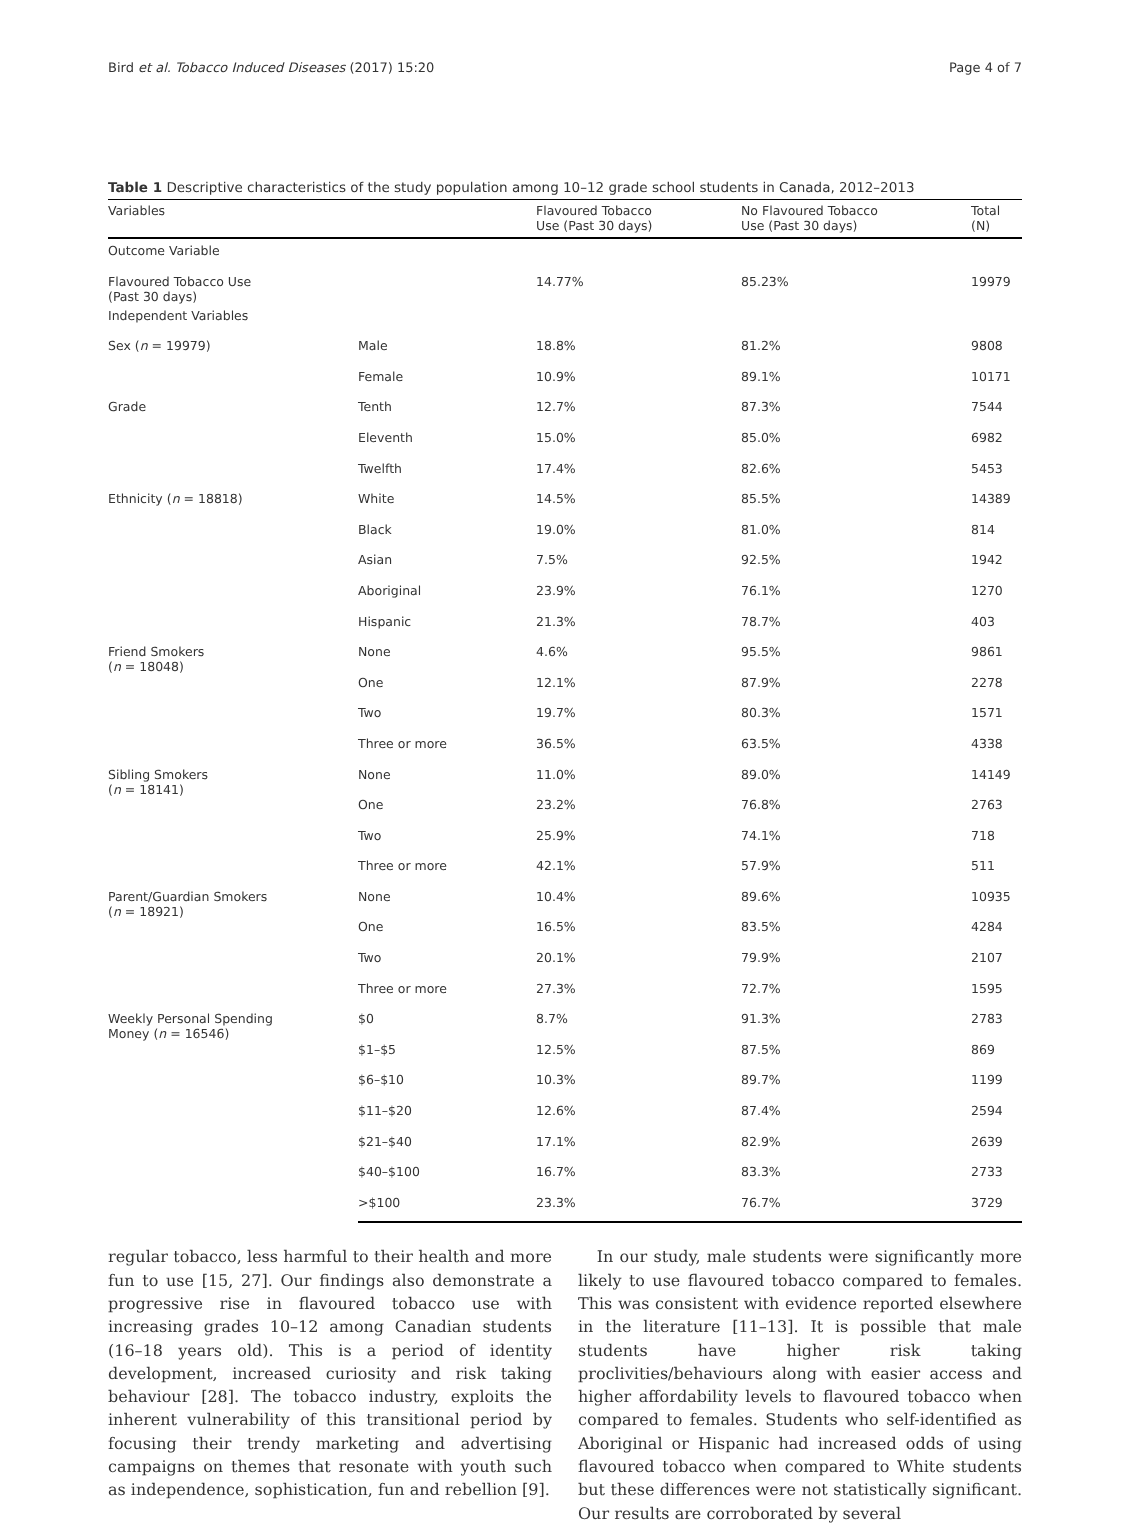Bird et al. Tobacco Induced Diseases (2017) 15:20 Page 4 of 7
Table 1 Descriptive characteristics of the study population among 10–12 grade school students in Canada, 2012–2013
| Variables | | Flavoured Tobacco Use (Past 30 days) | No Flavoured Tobacco Use (Past 30 days) | Total (N) |
| --- | --- | --- | --- | --- |
| Outcome Variable | | | | |
| Flavoured Tobacco Use (Past 30 days) | | 14.77% | 85.23% | 19979 |
| Independent Variables | | | | |
| Sex ( n = 19979) | Male | 18.8% | 81.2% | 9808 |
| | Female | 10.9% | 89.1% | 10171 |
| Grade | Tenth | 12.7% | 87.3% | 7544 |
| | Eleventh | 15.0% | 85.0% | 6982 |
| | Twelfth | 17.4% | 82.6% | 5453 |
| Ethnicity ( n = 18818) | White | 14.5% | 85.5% | 14389 |
| | Black | 19.0% | 81.0% | 814 |
| | Asian | 7.5% | 92.5% | 1942 |
| | Aboriginal | 23.9% | 76.1% | 1270 |
| | Hispanic | 21.3% | 78.7% | 403 |
| Friend Smokers ( n = 18048) | None | 4.6% | 95.5% | 9861 |
| | One | 12.1% | 87.9% | 2278 |
| | Two | 19.7% | 80.3% | 1571 |
| | Three or more | 36.5% | 63.5% | 4338 |
| Sibling Smokers ( n = 18141) | None | 11.0% | 89.0% | 14149 |
| | One | 23.2% | 76.8% | 2763 |
| | Two | 25.9% | 74.1% | 718 |
| | Three or more | 42.1% | 57.9% | 511 |
| Parent/Guardian Smokers ( n = 18921) | None | 10.4% | 89.6% | 10935 |
| | One | 16.5% | 83.5% | 4284 |
| | Two | 20.1% | 79.9% | 2107 |
| | Three or more | 27.3% | 72.7% | 1595 |
| Weekly Personal Spending Money ( n = 16546) | $0 | 8.7% | 91.3% | 2783 |
| | $1–$5 | 12.5% | 87.5% | 869 |
| | $6–$10 | 10.3% | 89.7% | 1199 |
| | $11–$20 | 12.6% | 87.4% | 2594 |
| | $21–$40 | 17.1% | 82.9% | 2639 |
| | $40–$100 | 16.7% | 83.3% | 2733 |
| | >$100 | 23.3% | 76.7% | 3729 |
regular tobacco, less harmful to their health and more fun to use [15, 27]. Our findings also demonstrate a progressive rise in flavoured tobacco use with increasing grades 10–12 among Canadian students (16–18 years old). This is a period of identity development, increased curiosity and risk taking behaviour [28]. The tobacco industry, exploits the inherent vulnerability of this transitional period by focusing their trendy marketing and advertising campaigns on themes that resonate with youth such as independence, sophistication, fun and rebellion [9].
In our study, male students were significantly more likely to use flavoured tobacco compared to females. This was consistent with evidence reported elsewhere in the literature [11–13]. It is possible that male students have higher risk taking proclivities/behaviours along with easier access and higher affordability levels to flavoured tobacco when compared to females. Students who self-identified as Aboriginal or Hispanic had increased odds of using flavoured tobacco when compared to White students but these differences were not statistically significant. Our results are corroborated by several